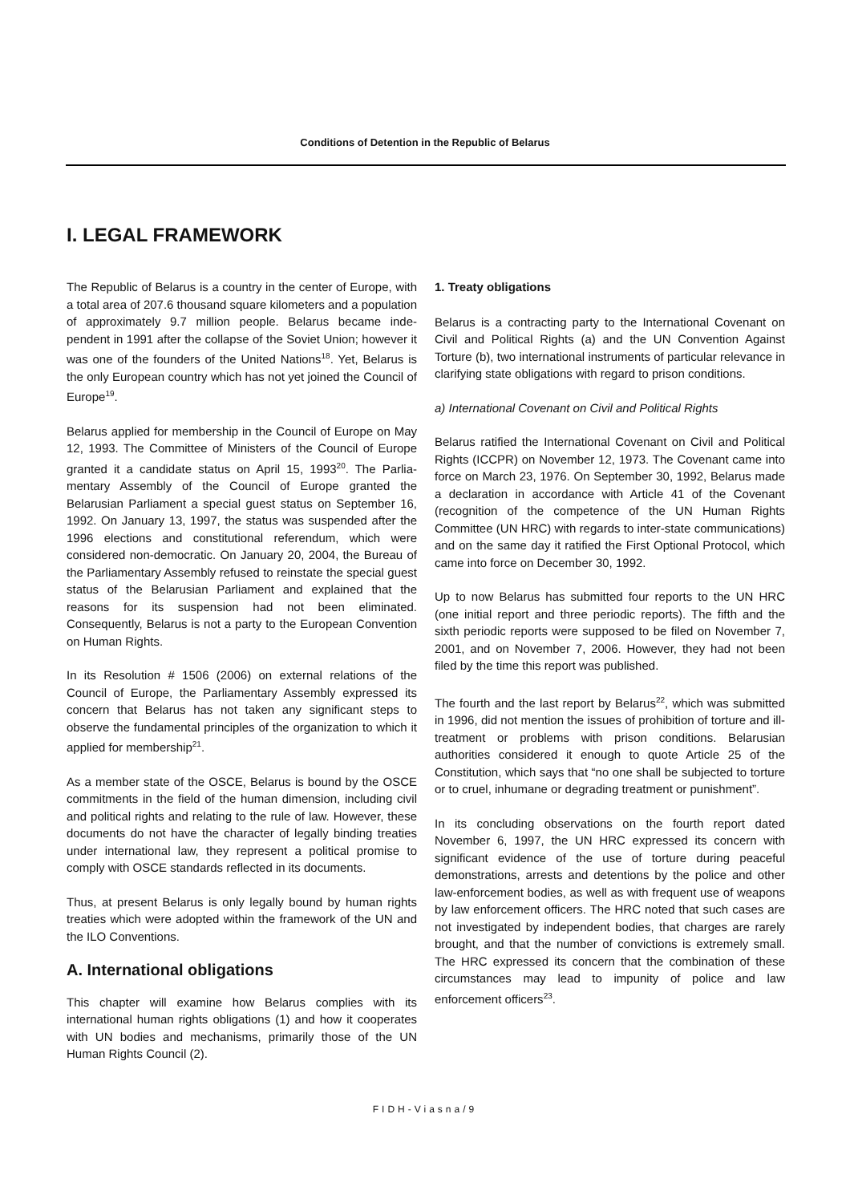Conditions of Detention in the Republic of Belarus
I. LEGAL FRAMEWORK
The Republic of Belarus is a country in the center of Europe, with a total area of 207.6 thousand square kilometers and a population of approximately 9.7 million people. Belarus became inde-pendent in 1991 after the collapse of the Soviet Union; however it was one of the founders of the United Nations<sup>18</sup>. Yet, Belarus is the only European country which has not yet joined the Council of Europe<sup>19</sup>.
Belarus applied for membership in the Council of Europe on May 12, 1993. The Committee of Ministers of the Council of Europe granted it a candidate status on April 15, 1993<sup>20</sup>. The Parlia-mentary Assembly of the Council of Europe granted the Belarusian Parliament a special guest status on September 16, 1992. On January 13, 1997, the status was suspended after the 1996 elections and constitutional referendum, which were considered non-democratic. On January 20, 2004, the Bureau of the Parliamentary Assembly refused to reinstate the special guest status of the Belarusian Parliament and explained that the reasons for its suspension had not been eliminated. Consequently, Belarus is not a party to the European Convention on Human Rights.
In its Resolution # 1506 (2006) on external relations of the Council of Europe, the Parliamentary Assembly expressed its concern that Belarus has not taken any significant steps to observe the fundamental principles of the organization to which it applied for membership<sup>21</sup>.
As a member state of the OSCE, Belarus is bound by the OSCE commitments in the field of the human dimension, including civil and political rights and relating to the rule of law. However, these documents do not have the character of legally binding treaties under international law, they represent a political promise to comply with OSCE standards reflected in its documents.
Thus, at present Belarus is only legally bound by human rights treaties which were adopted within the framework of the UN and the ILO Conventions.
A. International obligations
This chapter will examine how Belarus complies with its international human rights obligations (1) and how it cooperates with UN bodies and mechanisms, primarily those of the UN Human Rights Council (2).
1. Treaty obligations
Belarus is a contracting party to the International Covenant on Civil and Political Rights (a) and the UN Convention Against Torture (b), two international instruments of particular relevance in clarifying state obligations with regard to prison conditions.
a) International Covenant on Civil and Political Rights
Belarus ratified the International Covenant on Civil and Political Rights (ICCPR) on November 12, 1973. The Covenant came into force on March 23, 1976. On September 30, 1992, Belarus made a declaration in accordance with Article 41 of the Covenant (recognition of the competence of the UN Human Rights Committee (UN HRC) with regards to inter-state communications) and on the same day it ratified the First Optional Protocol, which came into force on December 30, 1992.
Up to now Belarus has submitted four reports to the UN HRC (one initial report and three periodic reports). The fifth and the sixth periodic reports were supposed to be filed on November 7, 2001, and on November 7, 2006. However, they had not been filed by the time this report was published.
The fourth and the last report by Belarus<sup>22</sup>, which was submitted in 1996, did not mention the issues of prohibition of torture and ill-treatment or problems with prison conditions. Belarusian authorities considered it enough to quote Article 25 of the Constitution, which says that “no one shall be subjected to torture or to cruel, inhumane or degrading treatment or punishment”.
In its concluding observations on the fourth report dated November 6, 1997, the UN HRC expressed its concern with significant evidence of the use of torture during peaceful demonstrations, arrests and detentions by the police and other law-enforcement bodies, as well as with frequent use of weapons by law enforcement officers. The HRC noted that such cases are not investigated by independent bodies, that charges are rarely brought, and that the number of convictions is extremely small. The HRC expressed its concern that the combination of these circumstances may lead to impunity of police and law enforcement officers<sup>23</sup>.
FIDH-Viasna/9